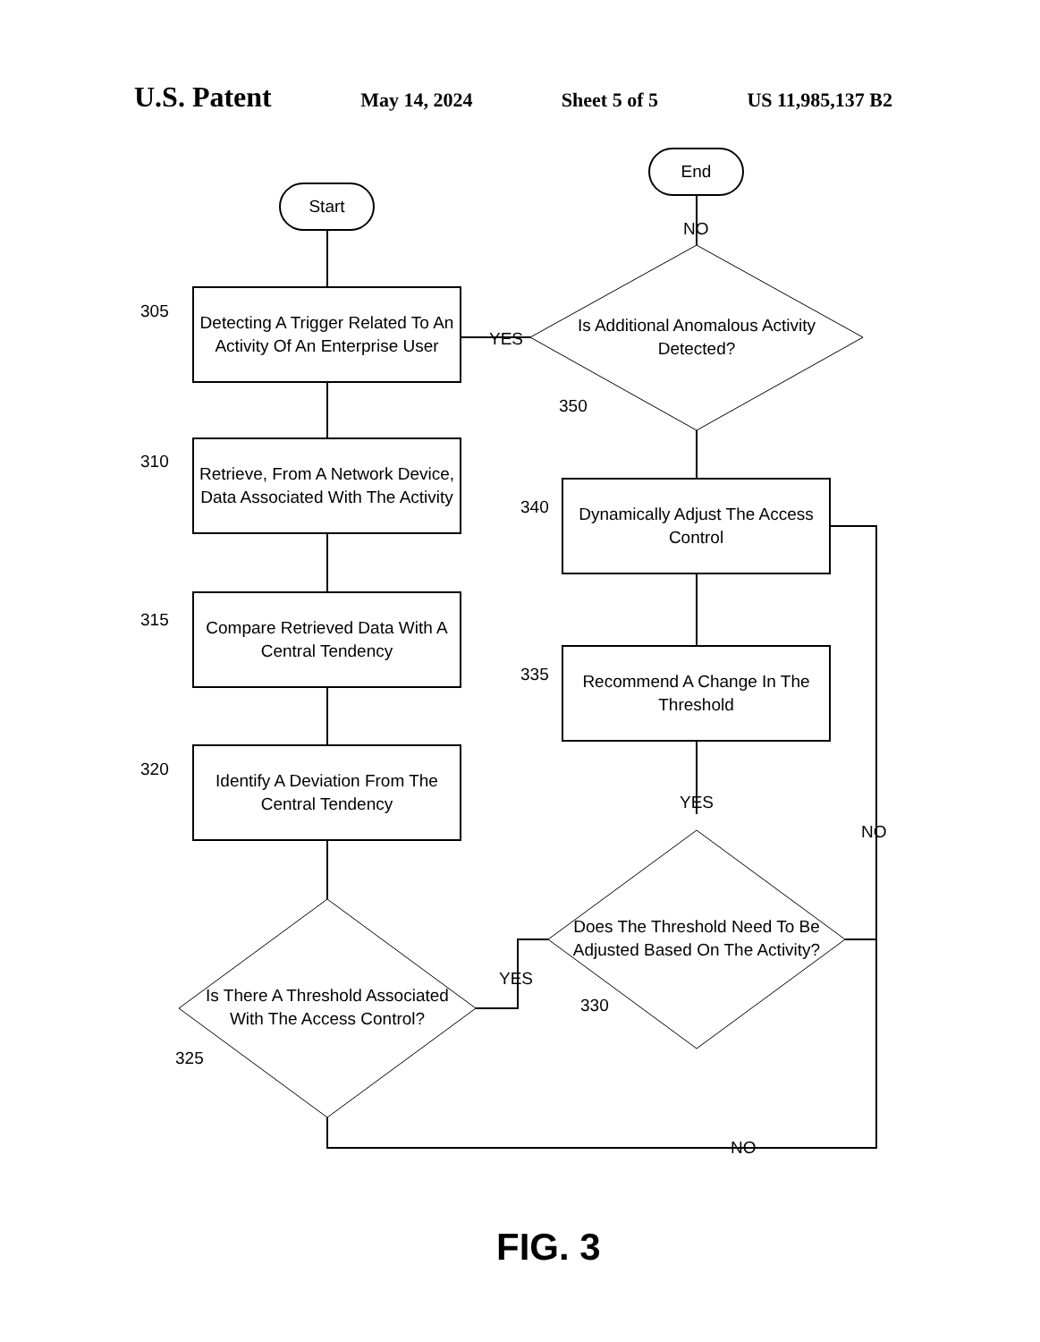U.S. Patent May 14, 2024 Sheet 5 of 5 US 11,985,137 B2
Start
End
305
Detecting A Trigger Related To An Activity Of An Enterprise User
310
Retrieve, From A Network Device, Data Associated With The Activity
315
Compare Retrieved Data With A Central Tendency
320
Identify A Deviation From The Central Tendency
Is There A Threshold Associated With The Access Control?
325
YES
Does The Threshold Need To Be Adjusted Based On The Activity?
330
YES
NO
NO
335
Recommend A Change In The Threshold
340
Dynamically Adjust The Access Control
Is Additional Anomalous Activity Detected?
350
YES
NO
FIG. 3